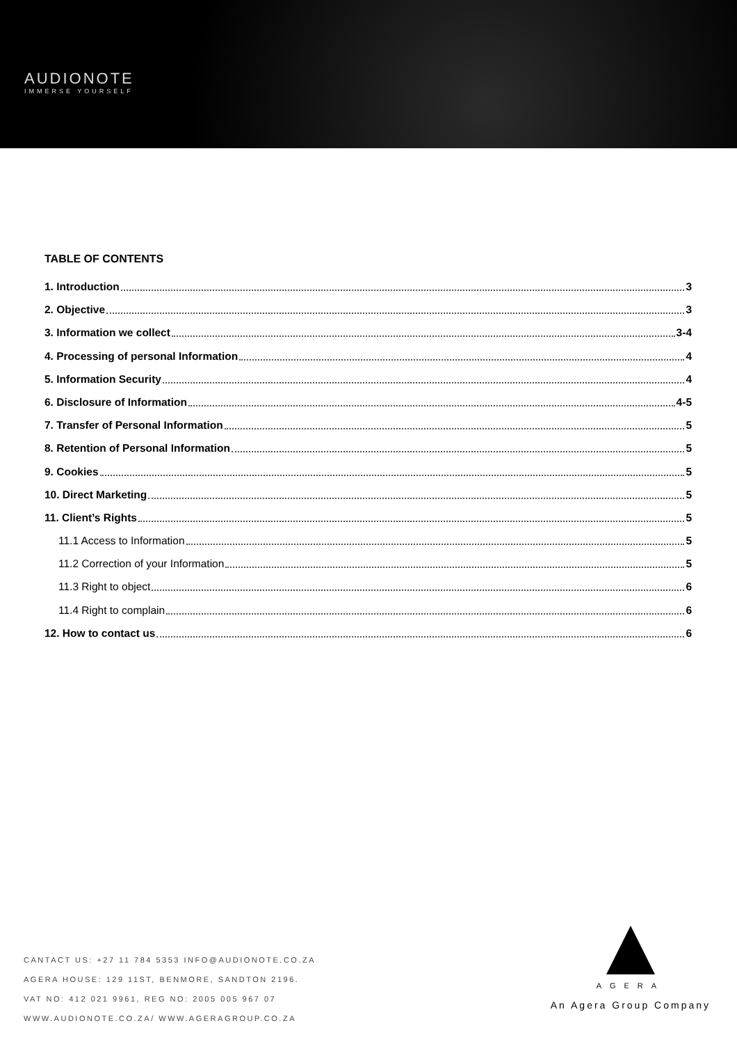AUDIONOTE
IMMERSE YOURSELF
TABLE OF CONTENTS
1. Introduction 3
2. Objective 3
3. Information we collect 3-4
4. Processing of personal Information 4
5. Information Security 4
6. Disclosure of Information 4-5
7. Transfer of Personal Information 5
8. Retention of Personal Information 5
9. Cookies 5
10. Direct Marketing 5
11. Client’s Rights 5
11.1 Access to Information 5
11.2 Correction of your Information 5
11.3 Right to object 6
11.4 Right to complain 6
12. How to contact us 6
CANTACT US: +27 11 784 5353 INFO@AUDIONOTE.CO.ZA
AGERA HOUSE: 129 11ST, BENMORE, SANDTON 2196.
VAT NO: 412 021 9961, REG NO: 2005 005 967 07
WWW.AUDIONOTE.CO.ZA/ WWW.AGERAGROUP.CO.ZA
AGERA
An Agera Group Company